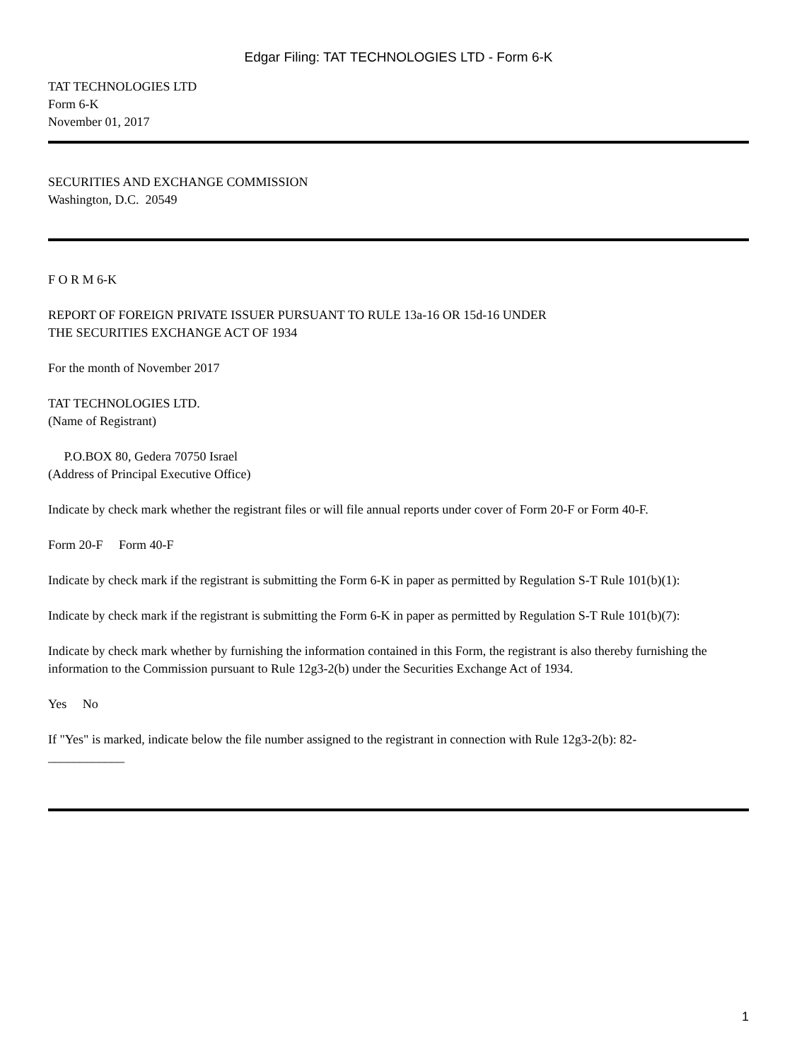Edgar Filing: TAT TECHNOLOGIES LTD - Form 6-K
TAT TECHNOLOGIES LTD
Form 6-K
November 01, 2017
SECURITIES AND EXCHANGE COMMISSION
Washington, D.C. 20549
F O R M 6-K
REPORT OF FOREIGN PRIVATE ISSUER PURSUANT TO RULE 13a-16 OR 15d-16 UNDER
THE SECURITIES EXCHANGE ACT OF 1934
For the month of November 2017
TAT TECHNOLOGIES LTD.
(Name of Registrant)
P.O.BOX 80, Gedera 70750 Israel
(Address of Principal Executive Office)
Indicate by check mark whether the registrant files or will file annual reports under cover of Form 20-F or Form 40-F.
Form 20-F Form 40-F
Indicate by check mark if the registrant is submitting the Form 6-K in paper as permitted by Regulation S-T Rule 101(b)(1):
Indicate by check mark if the registrant is submitting the Form 6-K in paper as permitted by Regulation S-T Rule 101(b)(7):
Indicate by check mark whether by furnishing the information contained in this Form, the registrant is also thereby furnishing the information to the Commission pursuant to Rule 12g3-2(b) under the Securities Exchange Act of 1934.
Yes No
If "Yes" is marked, indicate below the file number assigned to the registrant in connection with Rule 12g3-2(b): 82-
____________
1